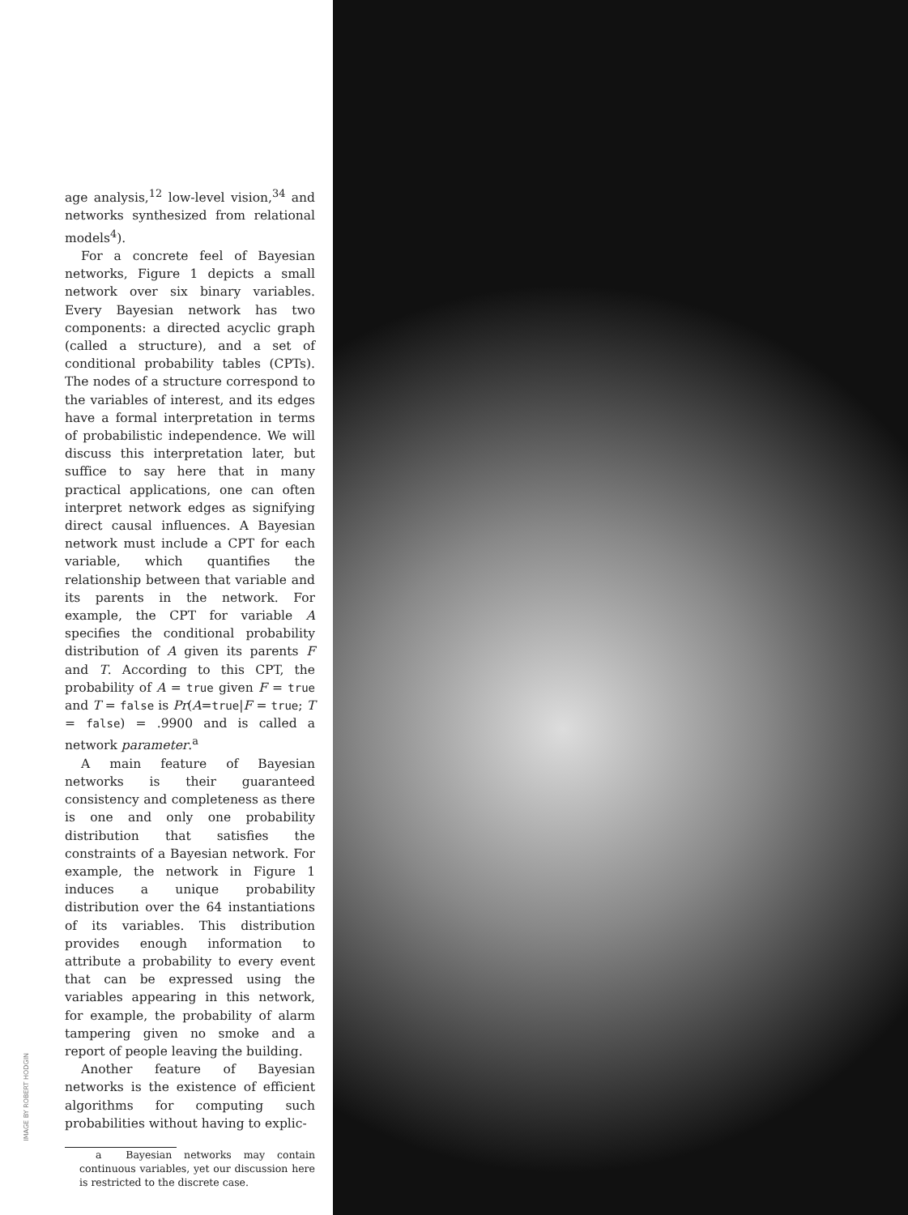age analysis,<sup>12</sup> low-level vision,<sup>34</sup> and networks synthesized from relational models<sup>4</sup>).
For a concrete feel of Bayesian networks, Figure 1 depicts a small network over six binary variables. Every Bayesian network has two components: a directed acyclic graph (called a structure), and a set of conditional probability tables (CPTs). The nodes of a structure correspond to the variables of interest, and its edges have a formal interpretation in terms of probabilistic independence. We will discuss this interpretation later, but suffice to say here that in many practical applications, one can often interpret network edges as signifying direct causal influences. A Bayesian network must include a CPT for each variable, which quantifies the relationship between that variable and its parents in the network. For example, the CPT for variable A specifies the conditional probability distribution of A given its parents F and T. According to this CPT, the probability of A = true given F = true and T = false is Pr(A=true|F = true; T = false) = .9900 and is called a network parameter.<sup>a</sup>
A main feature of Bayesian networks is their guaranteed consistency and completeness as there is one and only one probability distribution that satisfies the constraints of a Bayesian network. For example, the network in Figure 1 induces a unique probability distribution over the 64 instantiations of its variables. This distribution provides enough information to attribute a probability to every event that can be expressed using the variables appearing in this network, for example, the probability of alarm tampering given no smoke and a report of people leaving the building.
Another feature of Bayesian networks is the existence of efficient algorithms for computing such probabilities without having to explic-
a Bayesian networks may contain continuous variables, yet our discussion here is restricted to the discrete case.
IMAGE BY ROBERT HODGIN